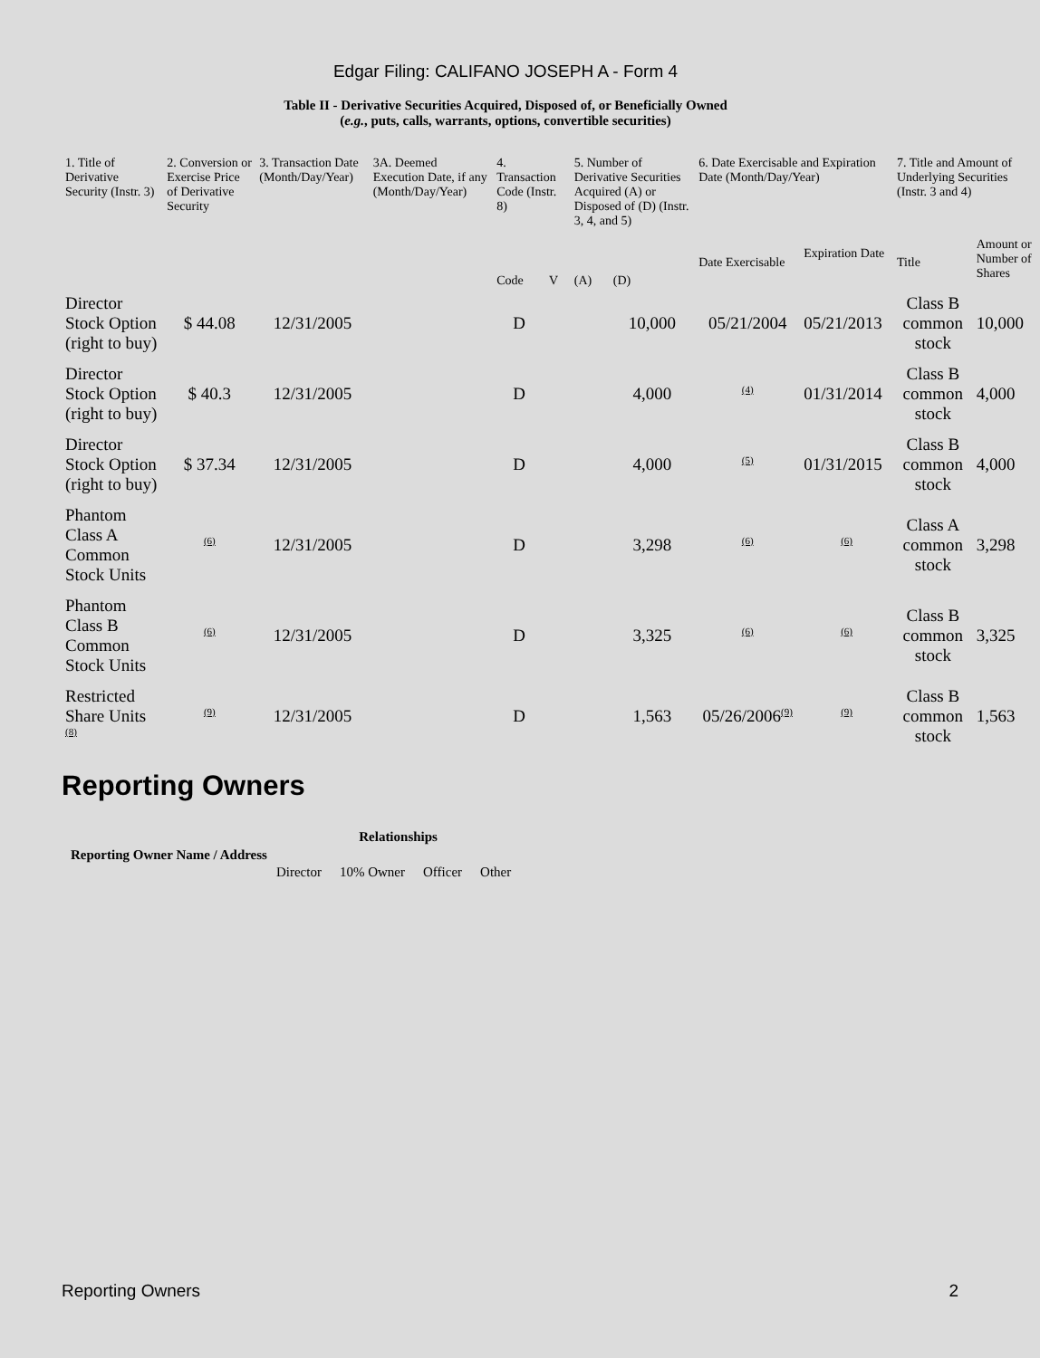Edgar Filing: CALIFANO JOSEPH A - Form 4
Table II - Derivative Securities Acquired, Disposed of, or Beneficially Owned
(e.g., puts, calls, warrants, options, convertible securities)
| 1. Title of Derivative Security (Instr. 3) | 2. Conversion or Exercise Price of Derivative Security | 3. Transaction Date (Month/Day/Year) | 3A. Deemed Execution Date, if any (Month/Day/Year) | 4. Transaction Code (Instr. 8) | | 5. Number of Derivative Securities Acquired (A) or Disposed of (D) (Instr. 3, 4, and 5) | | 6. Date Exercisable and Expiration Date (Month/Day/Year) | | 7. Title and Amount of Underlying Securities (Instr. 3 and 4) | |
| | | | | Code | V | (A) | (D) | Date Exercisable | Expiration Date | Title | Amount or Number of Shares |
| Director Stock Option (right to buy) | $ 44.08 | 12/31/2005 | | D | | | 10,000 | 05/21/2004 | 05/21/2013 | Class B common stock | 10,000 |
| Director Stock Option (right to buy) | $ 40.3 | 12/31/2005 | | D | | | 4,000 | <sup>(4)</sup> | 01/31/2014 | Class B common stock | 4,000 |
| Director Stock Option (right to buy) | $ 37.34 | 12/31/2005 | | D | | | 4,000 | <sup>(5)</sup> | 01/31/2015 | Class B common stock | 4,000 |
| Phantom Class A Common Stock Units | <sup>(6)</sup> | 12/31/2005 | | D | | | 3,298 | <sup>(6)</sup> | <sup>(6)</sup> | Class A common stock | 3,298 |
| Phantom Class B Common Stock Units | <sup>(6)</sup> | 12/31/2005 | | D | | | 3,325 | <sup>(6)</sup> | <sup>(6)</sup> | Class B common stock | 3,325 |
| Restricted Share Units <sup>(8)</sup> | <sup>(9)</sup> | 12/31/2005 | | D | | | 1,563 | 05/26/2006<sup>(9)</sup> | <sup>(9)</sup> | Class B common stock | 1,563 |
Reporting Owners
| Reporting Owner Name / Address | Relationships | | | |
| --- | --- | --- | --- | --- |
| | Director | 10% Owner | Officer | Other |
Reporting Owners 2